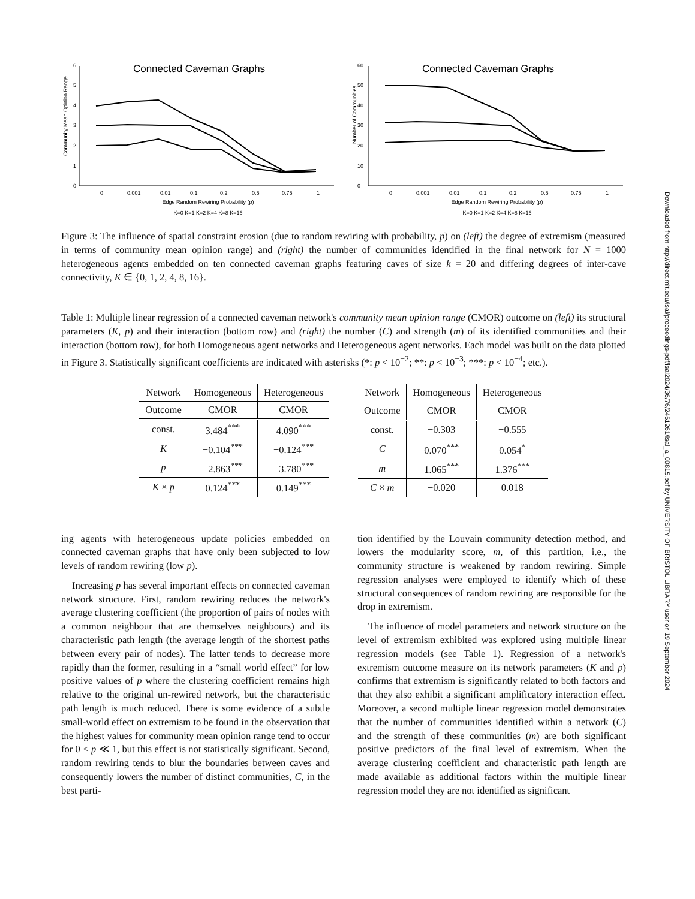Connected Caveman Graphs
0
1
2
3
4
5
6
0
0.001
0.01
0.1
0.2
0.5
0.75
1
Edge Random Rewiring Probability (p)
K=0 K=1 K=2 K=4 K=8 K=16
Community Mean Opinion Range
Connected Caveman Graphs
0
10
20
30
40
50
60
0
0.001
0.01
0.1
0.2
0.5
0.75
1
Edge Random Rewiring Probability (p)
K=0 K=1 K=2 K=4 K=8 K=16
Number of Communities
Figure 3: The influence of spatial constraint erosion (due to random rewiring with probability, p) on (left) the degree of extremism (measured in terms of community mean opinion range) and (right) the number of communities identified in the final network for N = 1000 heterogeneous agents embedded on ten connected caveman graphs featuring caves of size k = 20 and differing degrees of inter-cave connectivity, K ∈ {0, 1, 2, 4, 8, 16}.
Table 1: Multiple linear regression of a connected caveman network's community mean opinion range (CMOR) outcome on (left) its structural parameters (K, p) and their interaction (bottom row) and (right) the number (C) and strength (m) of its identified communities and their interaction (bottom row), for both Homogeneous agent networks and Heterogeneous agent networks. Each model was built on the data plotted in Figure 3. Statistically significant coefficients are indicated with asterisks (*: p < 10<sup>−2</sup>; **: p < 10<sup>−3</sup>; ***: p < 10<sup>−4</sup>; etc.).
| Network | Homogeneous | Heterogeneous |
| --- | --- | --- |
| Outcome | CMOR | CMOR |
| const. | 3.484<sup>***</sup> | 4.090<sup>***</sup> |
| K | −0.104<sup>***</sup> | −0.124<sup>***</sup> |
| p | −2.863<sup>***</sup> | −3.780<sup>***</sup> |
| K × p | 0.124<sup>***</sup> | 0.149<sup>***</sup> |
| Network | Homogeneous | Heterogeneous |
| --- | --- | --- |
| Outcome | CMOR | CMOR |
| const. | −0.303 | −0.555 |
| C | 0.070<sup>***</sup> | 0.054<sup>*</sup> |
| m | 1.065<sup>***</sup> | 1.376<sup>***</sup> |
| C × m | −0.020 | 0.018 |
ing agents with heterogeneous update policies embedded on connected caveman graphs that have only been subjected to low levels of random rewiring (low p).
Increasing p has several important effects on connected caveman network structure. First, random rewiring reduces the network's average clustering coefficient (the proportion of pairs of nodes with a common neighbour that are themselves neighbours) and its characteristic path length (the average length of the shortest paths between every pair of nodes). The latter tends to decrease more rapidly than the former, resulting in a “small world effect” for low positive values of p where the clustering coefficient remains high relative to the original un-rewired network, but the characteristic path length is much reduced. There is some evidence of a subtle small-world effect on extremism to be found in the observation that the highest values for community mean opinion range tend to occur for 0 < p ≪ 1, but this effect is not statistically significant. Second, random rewiring tends to blur the boundaries between caves and consequently lowers the number of distinct communities, C, in the best parti-
tion identified by the Louvain community detection method, and lowers the modularity score, m, of this partition, i.e., the community structure is weakened by random rewiring. Simple regression analyses were employed to identify which of these structural consequences of random rewiring are responsible for the drop in extremism.
The influence of model parameters and network structure on the level of extremism exhibited was explored using multiple linear regression models (see Table 1). Regression of a network's extremism outcome measure on its network parameters (K and p) confirms that extremism is significantly related to both factors and that they also exhibit a significant amplificatory interaction effect. Moreover, a second multiple linear regression model demonstrates that the number of communities identified within a network (C) and the strength of these communities (m) are both significant positive predictors of the final level of extremism. When the average clustering coefficient and characteristic path length are made available as additional factors within the multiple linear regression model they are not identified as significant
Downloaded from http://direct.mit.edu/isal/proceedings-pdf/isal2024/36/76/2461261/isal_a_00815.pdf by UNIVERSITY OF BRISTOL LIBRARY user on 19 September 2024